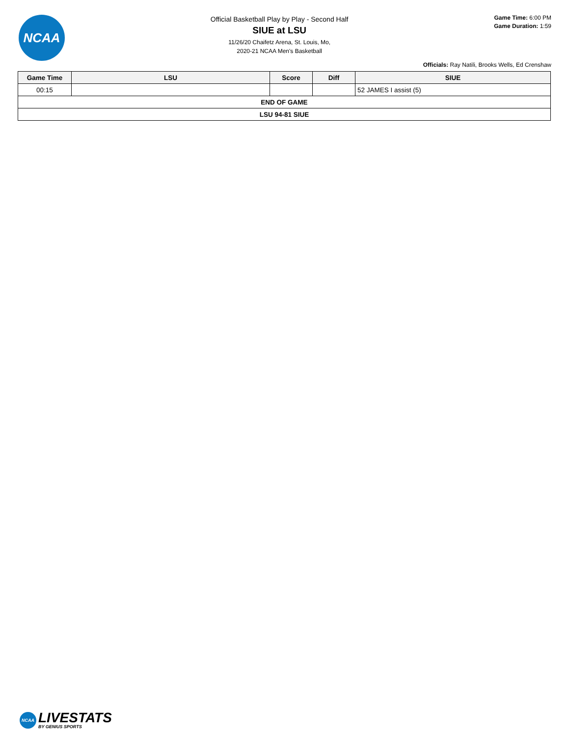NCAA
Official Basketball Play by Play - Second Half
SIUE at LSU
11/26/20 Chaifetz Arena, St. Louis, Mo,
2020-21 NCAA Men's Basketball
Game Time: 6:00 PM
Game Duration: 1:59
Officials: Ray Natili, Brooks Wells, Ed Crenshaw
| Game Time | LSU | Score | Diff | SIUE |
| --- | --- | --- | --- | --- |
| 00:15 | | | | 52 JAMES I assist (5) |
| END OF GAME | | | | |
| LSU 94-81 SIUE | | | | |
NCAA
LIVESTATS
BY GENIUS SPORTS